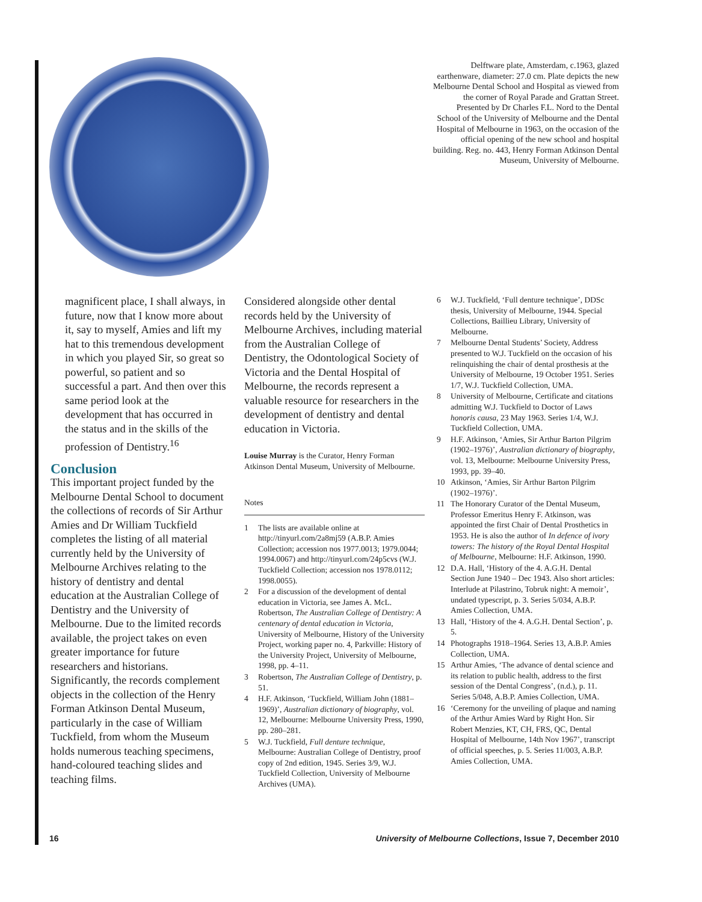Delftware plate, Amsterdam, c.1963, glazed earthenware, diameter: 27.0 cm. Plate depicts the new Melbourne Dental School and Hospital as viewed from the corner of Royal Parade and Grattan Street. Presented by Dr Charles F.L. Nord to the Dental School of the University of Melbourne and the Dental Hospital of Melbourne in 1963, on the occasion of the official opening of the new school and hospital building. Reg. no. 443, Henry Forman Atkinson Dental Museum, University of Melbourne.
magnificent place, I shall always, in future, now that I know more about it, say to myself, Amies and lift my hat to this tremendous development in which you played Sir, so great so powerful, so patient and so successful a part. And then over this same period look at the development that has occurred in the status and in the skills of the profession of Dentistry.<sup>16</sup>
Conclusion
This important project funded by the Melbourne Dental School to document the collections of records of Sir Arthur Amies and Dr William Tuckfield completes the listing of all material currently held by the University of Melbourne Archives relating to the history of dentistry and dental education at the Australian College of Dentistry and the University of Melbourne. Due to the limited records available, the project takes on even greater importance for future researchers and historians. Significantly, the records complement objects in the collection of the Henry Forman Atkinson Dental Museum, particularly in the case of William Tuckfield, from whom the Museum holds numerous teaching specimens, hand-coloured teaching slides and teaching films.
Considered alongside other dental records held by the University of Melbourne Archives, including material from the Australian College of Dentistry, the Odontological Society of Victoria and the Dental Hospital of Melbourne, the records represent a valuable resource for researchers in the development of dentistry and dental education in Victoria.
Louise Murray is the Curator, Henry Forman Atkinson Dental Museum, University of Melbourne.
Notes
1 The lists are available online at http://tinyurl.com/2a8mj59 (A.B.P. Amies Collection; accession nos 1977.0013; 1979.0044; 1994.0067) and http://tinyurl.com/24p5cvs (W.J. Tuckfield Collection; accession nos 1978.0112; 1998.0055).
2 For a discussion of the development of dental education in Victoria, see James A. McL. Robertson, The Australian College of Dentistry: A centenary of dental education in Victoria, University of Melbourne, History of the University Project, working paper no. 4, Parkville: History of the University Project, University of Melbourne, 1998, pp. 4–11.
3 Robertson, The Australian College of Dentistry, p. 51.
4 H.F. Atkinson, ‘Tuckfield, William John (1881–1969)’, Australian dictionary of biography, vol. 12, Melbourne: Melbourne University Press, 1990, pp. 280–281.
5 W.J. Tuckfield, Full denture technique, Melbourne: Australian College of Dentistry, proof copy of 2nd edition, 1945. Series 3/9, W.J. Tuckfield Collection, University of Melbourne Archives (UMA).
6 W.J. Tuckfield, ‘Full denture technique’, DDSc thesis, University of Melbourne, 1944. Special Collections, Baillieu Library, University of Melbourne.
7 Melbourne Dental Students’ Society, Address presented to W.J. Tuckfield on the occasion of his relinquishing the chair of dental prosthesis at the University of Melbourne, 19 October 1951. Series 1/7, W.J. Tuckfield Collection, UMA.
8 University of Melbourne, Certificate and citations admitting W.J. Tuckfield to Doctor of Laws honoris causa, 23 May 1963. Series 1/4, W.J. Tuckfield Collection, UMA.
9 H.F. Atkinson, ‘Amies, Sir Arthur Barton Pilgrim (1902–1976)’, Australian dictionary of biography, vol. 13, Melbourne: Melbourne University Press, 1993, pp. 39–40.
10 Atkinson, ‘Amies, Sir Arthur Barton Pilgrim (1902–1976)’.
11 The Honorary Curator of the Dental Museum, Professor Emeritus Henry F. Atkinson, was appointed the first Chair of Dental Prosthetics in 1953. He is also the author of In defence of ivory towers: The history of the Royal Dental Hospital of Melbourne, Melbourne: H.F. Atkinson, 1990.
12 D.A. Hall, ‘History of the 4. A.G.H. Dental Section June 1940 – Dec 1943. Also short articles: Interlude at Pilastrino, Tobruk night: A memoir’, undated typescript, p. 3. Series 5/034, A.B.P. Amies Collection, UMA.
13 Hall, ‘History of the 4. A.G.H. Dental Section’, p. 5.
14 Photographs 1918–1964. Series 13, A.B.P. Amies Collection, UMA.
15 Arthur Amies, ‘The advance of dental science and its relation to public health, address to the first session of the Dental Congress’, (n.d.), p. 11. Series 5/048, A.B.P. Amies Collection, UMA.
16 ‘Ceremony for the unveiling of plaque and naming of the Arthur Amies Ward by Right Hon. Sir Robert Menzies, KT, CH, FRS, QC, Dental Hospital of Melbourne, 14th Nov 1967’, transcript of official speeches, p. 5. Series 11/003, A.B.P. Amies Collection, UMA.
16 University of Melbourne Collections, Issue 7, December 2010